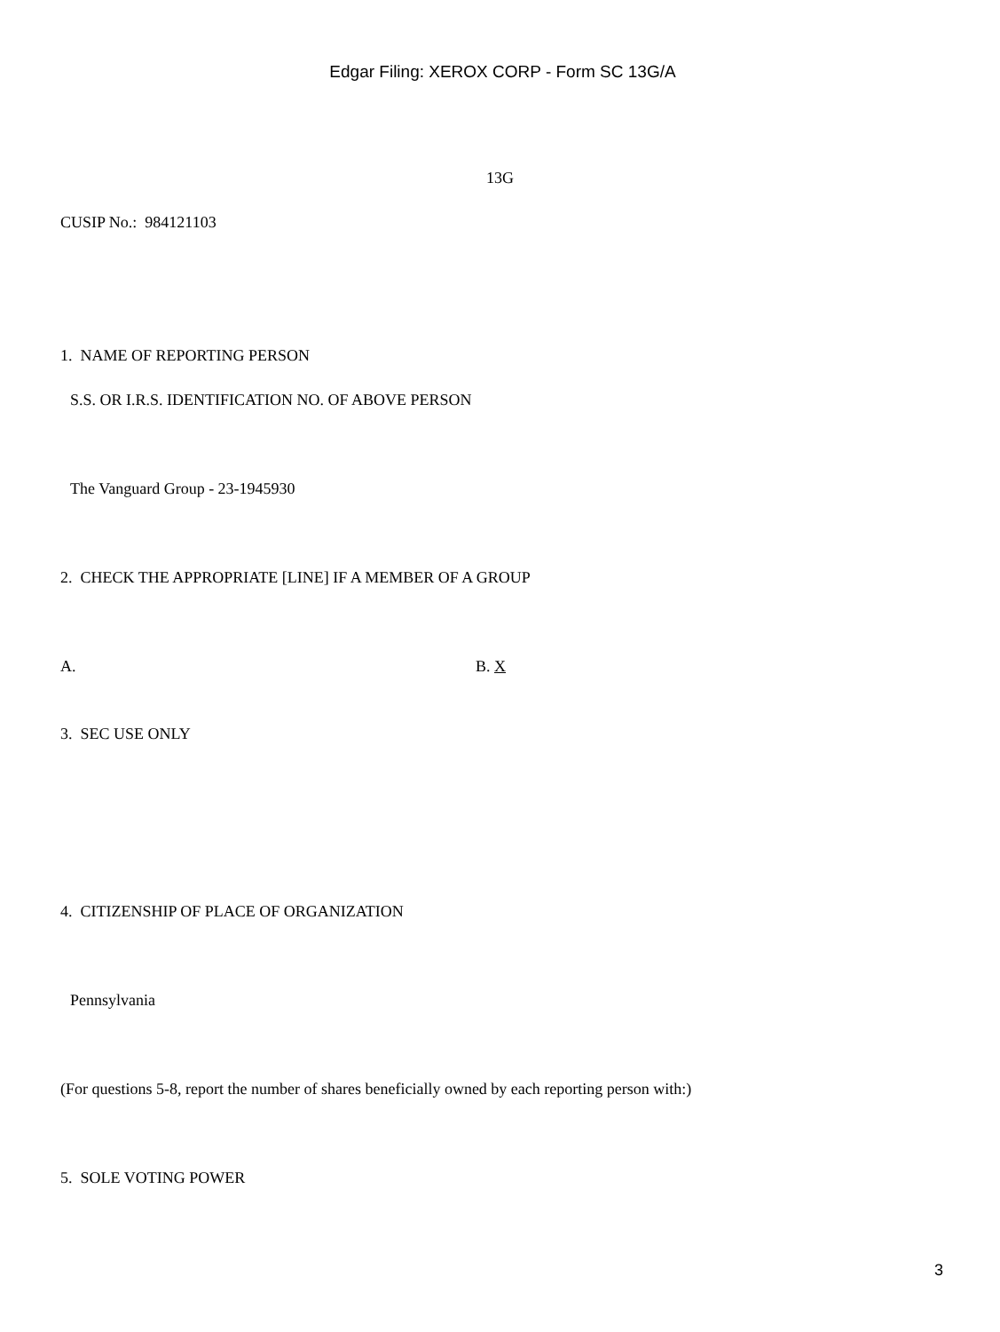Edgar Filing: XEROX CORP - Form SC 13G/A
13G
CUSIP No.: 984121103
1. NAME OF REPORTING PERSON
S.S. OR I.R.S. IDENTIFICATION NO. OF ABOVE PERSON
The Vanguard Group - 23-1945930
2. CHECK THE APPROPRIATE [LINE] IF A MEMBER OF A GROUP
A. B. X
3. SEC USE ONLY
4. CITIZENSHIP OF PLACE OF ORGANIZATION
Pennsylvania
(For questions 5-8, report the number of shares beneficially owned by each reporting person with:)
5. SOLE VOTING POWER
3